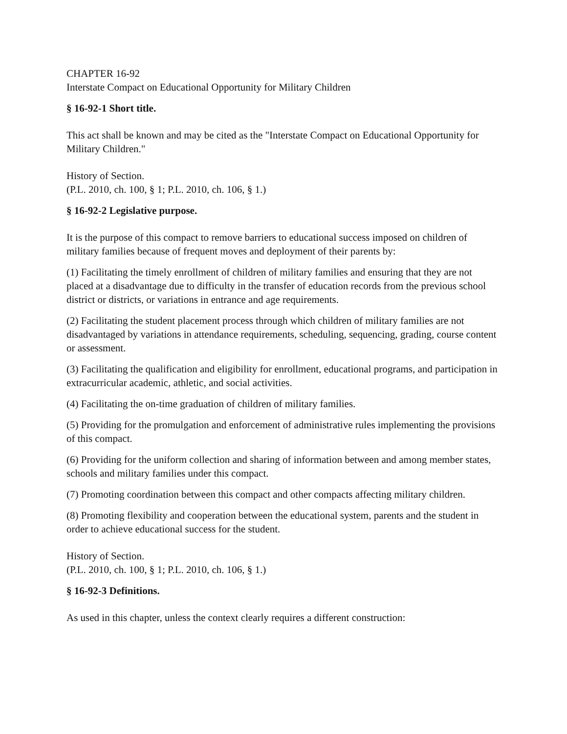CHAPTER 16-92
Interstate Compact on Educational Opportunity for Military Children
§ 16-92-1 Short title.
This act shall be known and may be cited as the "Interstate Compact on Educational Opportunity for Military Children."
History of Section.
(P.L. 2010, ch. 100, § 1; P.L. 2010, ch. 106, § 1.)
§ 16-92-2 Legislative purpose.
It is the purpose of this compact to remove barriers to educational success imposed on children of military families because of frequent moves and deployment of their parents by:
(1) Facilitating the timely enrollment of children of military families and ensuring that they are not placed at a disadvantage due to difficulty in the transfer of education records from the previous school district or districts, or variations in entrance and age requirements.
(2) Facilitating the student placement process through which children of military families are not disadvantaged by variations in attendance requirements, scheduling, sequencing, grading, course content or assessment.
(3) Facilitating the qualification and eligibility for enrollment, educational programs, and participation in extracurricular academic, athletic, and social activities.
(4) Facilitating the on-time graduation of children of military families.
(5) Providing for the promulgation and enforcement of administrative rules implementing the provisions of this compact.
(6) Providing for the uniform collection and sharing of information between and among member states, schools and military families under this compact.
(7) Promoting coordination between this compact and other compacts affecting military children.
(8) Promoting flexibility and cooperation between the educational system, parents and the student in order to achieve educational success for the student.
History of Section.
(P.L. 2010, ch. 100, § 1; P.L. 2010, ch. 106, § 1.)
§ 16-92-3 Definitions.
As used in this chapter, unless the context clearly requires a different construction: